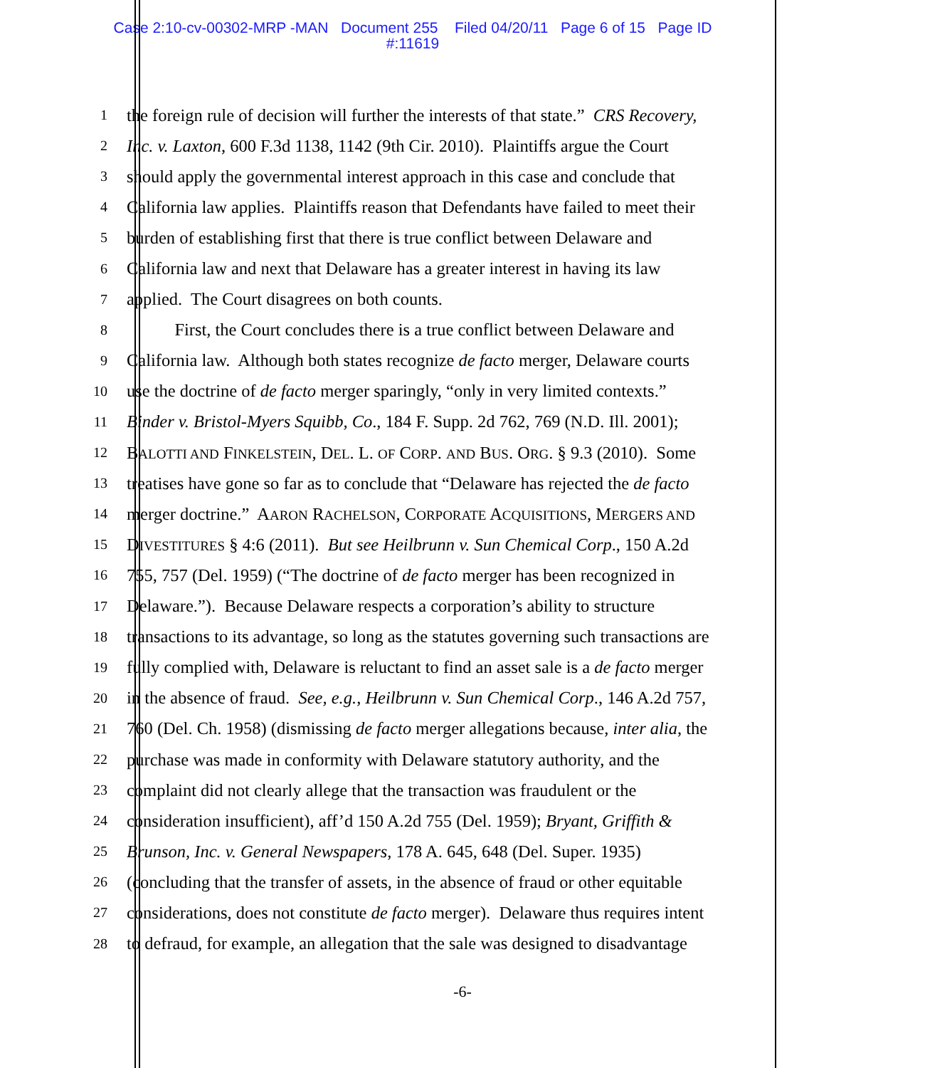Case 2:10-cv-00302-MRP -MAN Document 255 Filed 04/20/11 Page 6 of 15 Page ID
#:11619
1 the foreign rule of decision will further the interests of that state.” CRS Recovery,
2 Inc. v. Laxton, 600 F.3d 1138, 1142 (9th Cir. 2010). Plaintiffs argue the Court
3 should apply the governmental interest approach in this case and conclude that
4 California law applies. Plaintiffs reason that Defendants have failed to meet their
5 burden of establishing first that there is true conflict between Delaware and
6 California law and next that Delaware has a greater interest in having its law
7 applied. The Court disagrees on both counts.
8 First, the Court concludes there is a true conflict between Delaware and
9 California law. Although both states recognize de facto merger, Delaware courts
10 use the doctrine of de facto merger sparingly, “only in very limited contexts.”
11 Binder v. Bristol-Myers Squibb, Co., 184 F. Supp. 2d 762, 769 (N.D. Ill. 2001);
12 BALOTTI AND FINKELSTEIN, DEL. L. OF CORP. AND BUS. ORG. § 9.3 (2010). Some
13 treatises have gone so far as to conclude that “Delaware has rejected the de facto
14 merger doctrine.” AARON RACHELSON, CORPORATE ACQUISITIONS, MERGERS AND
15 DIVESTITURES § 4:6 (2011). But see Heilbrunn v. Sun Chemical Corp., 150 A.2d
16 755, 757 (Del. 1959) (“The doctrine of de facto merger has been recognized in
17 Delaware.”). Because Delaware respects a corporation’s ability to structure
18 transactions to its advantage, so long as the statutes governing such transactions are
19 fully complied with, Delaware is reluctant to find an asset sale is a de facto merger
20 in the absence of fraud. See, e.g., Heilbrunn v. Sun Chemical Corp., 146 A.2d 757,
21 760 (Del. Ch. 1958) (dismissing de facto merger allegations because, inter alia, the
22 purchase was made in conformity with Delaware statutory authority, and the
23 complaint did not clearly allege that the transaction was fraudulent or the
24 consideration insufficient), aff’d 150 A.2d 755 (Del. 1959); Bryant, Griffith &
25 Brunson, Inc. v. General Newspapers, 178 A. 645, 648 (Del. Super. 1935)
26 (concluding that the transfer of assets, in the absence of fraud or other equitable
27 considerations, does not constitute de facto merger). Delaware thus requires intent
28 to defraud, for example, an allegation that the sale was designed to disadvantage
-6-